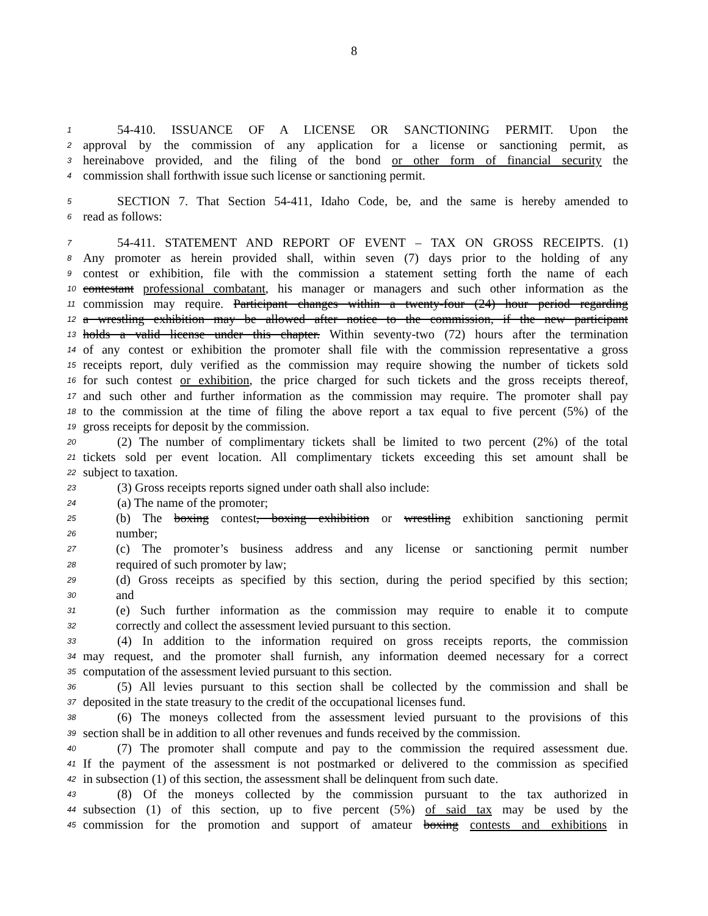8
1 54-410. ISSUANCE OF A LICENSE OR SANCTIONING PERMIT. Upon the
2 approval by the commission of any application for a license or sanctioning permit, as
3 hereinabove provided, and the filing of the bond or other form of financial security the
4 commission shall forthwith issue such license or sanctioning permit.
5 SECTION 7. That Section 54-411, Idaho Code, be, and the same is hereby amended to
6 read as follows:
7 54-411. STATEMENT AND REPORT OF EVENT – TAX ON GROSS RECEIPTS. (1)
8 Any promoter as herein provided shall, within seven (7) days prior to the holding of any
9 contest or exhibition, file with the commission a statement setting forth the name of each
10 contestant professional combatant, his manager or managers and such other information as the
11 commission may require. Participant changes within a twenty-four (24) hour period regarding
12 a wrestling exhibition may be allowed after notice to the commission, if the new participant
13 holds a valid license under this chapter. Within seventy-two (72) hours after the termination
14 of any contest or exhibition the promoter shall file with the commission representative a gross
15 receipts report, duly verified as the commission may require showing the number of tickets sold
16 for such contest or exhibition, the price charged for such tickets and the gross receipts thereof,
17 and such other and further information as the commission may require. The promoter shall pay
18 to the commission at the time of filing the above report a tax equal to five percent (5%) of the
19 gross receipts for deposit by the commission.
20 (2) The number of complimentary tickets shall be limited to two percent (2%) of the total
21 tickets sold per event location. All complimentary tickets exceeding this set amount shall be
22 subject to taxation.
23 (3) Gross receipts reports signed under oath shall also include:
24 (a) The name of the promoter;
25 (b) The boxing contest, boxing exhibition or wrestling exhibition sanctioning permit
26 number;
27 (c) The promoter’s business address and any license or sanctioning permit number
28 required of such promoter by law;
29 (d) Gross receipts as specified by this section, during the period specified by this section;
30 and
31 (e) Such further information as the commission may require to enable it to compute
32 correctly and collect the assessment levied pursuant to this section.
33 (4) In addition to the information required on gross receipts reports, the commission
34 may request, and the promoter shall furnish, any information deemed necessary for a correct
35 computation of the assessment levied pursuant to this section.
36 (5) All levies pursuant to this section shall be collected by the commission and shall be
37 deposited in the state treasury to the credit of the occupational licenses fund.
38 (6) The moneys collected from the assessment levied pursuant to the provisions of this
39 section shall be in addition to all other revenues and funds received by the commission.
40 (7) The promoter shall compute and pay to the commission the required assessment due.
41 If the payment of the assessment is not postmarked or delivered to the commission as specified
42 in subsection (1) of this section, the assessment shall be delinquent from such date.
43 (8) Of the moneys collected by the commission pursuant to the tax authorized in
44 subsection (1) of this section, up to five percent (5%) of said tax may be used by the
45 commission for the promotion and support of amateur boxing contests and exhibitions in